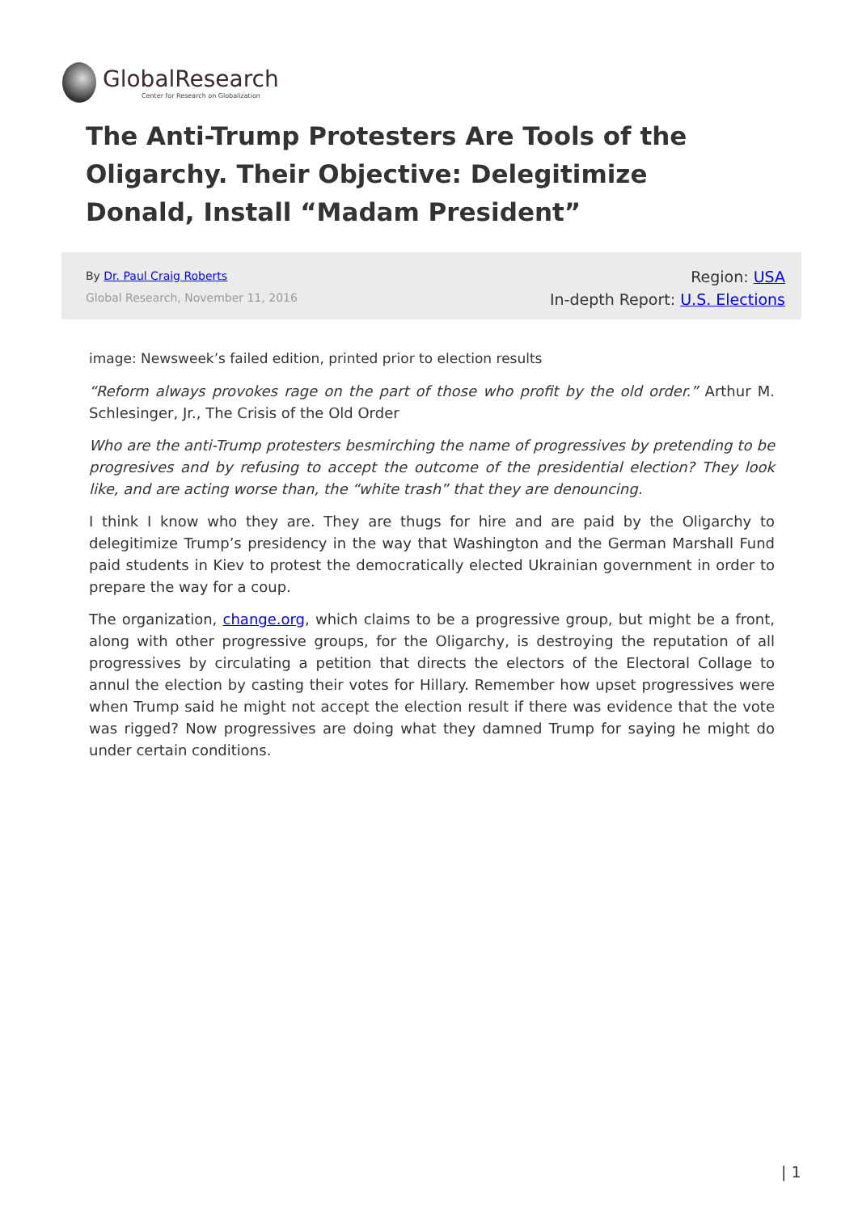GlobalResearch
Center for Research on Globalization
The Anti-Trump Protesters Are Tools of the Oligarchy. Their Objective: Delegitimize Donald, Install “Madam President”
By Dr. Paul Craig Roberts
Global Research, November 11, 2016
Region: USA
In-depth Report: U.S. Elections
image: Newsweek’s failed edition, printed prior to election results
“Reform always provokes rage on the part of those who profit by the old order.” Arthur M. Schlesinger, Jr., The Crisis of the Old Order
Who are the anti-Trump protesters besmirching the name of progressives by pretending to be progresives and by refusing to accept the outcome of the presidential election? They look like, and are acting worse than, the “white trash” that they are denouncing.
I think I know who they are. They are thugs for hire and are paid by the Oligarchy to delegitimize Trump’s presidency in the way that Washington and the German Marshall Fund paid students in Kiev to protest the democratically elected Ukrainian government in order to prepare the way for a coup.
The organization, change.org, which claims to be a progressive group, but might be a front, along with other progressive groups, for the Oligarchy, is destroying the reputation of all progressives by circulating a petition that directs the electors of the Electoral Collage to annul the election by casting their votes for Hillary. Remember how upset progressives were when Trump said he might not accept the election result if there was evidence that the vote was rigged? Now progressives are doing what they damned Trump for saying he might do under certain conditions.
| 1